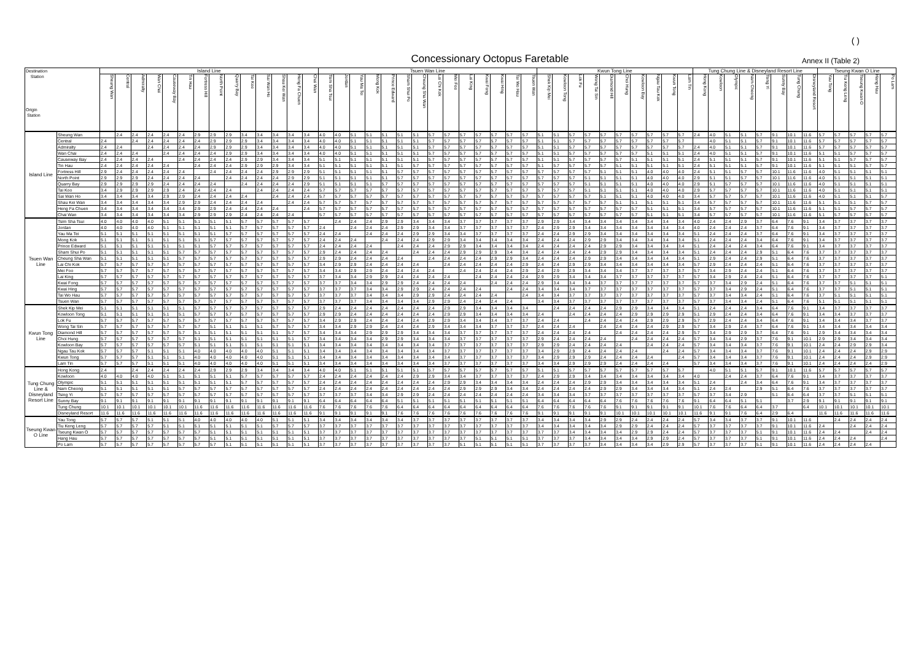Concessionary Octopus Faretable
( )
Annex II (Table 2)
| Destination Station Origin Station | | Island Line | | | | | | | | | | | | | | Tsuen Wan Line | | | | | | | | | | | | | | Kwun Tong Line | | | | | | | | | | Tung Chung Line & Disneyland Resort Line | | | | | | | | Tseung Kwan O Line | | | | |
| --- | --- | --- | --- | --- | --- | --- | --- | --- | --- | --- | --- | --- | --- | --- | --- | --- | --- | --- | --- | --- | --- | --- | --- | --- | --- | --- | --- | --- | --- | --- | --- | --- | --- | --- | --- | --- | --- | --- | --- | --- | --- | --- | --- | --- | --- | --- | --- | --- | --- | --- | --- | --- |
| | | Sheung Wan | Central | Admiralty | Wan Chai | Causeway Bay | Tin Hau | Fortress Hill | North Point | Quarry Bay | Tai Koo | Sai Wan Ho | Shau Kei Wan | Heng Fa Chuen | Chai Wan | Tsim Sha Tsui | Jordan | Yau Ma Tei | Mong Kok | Prince Edward | Sham Shui Po | Cheung Sha Wan | Lai Chi Kok | Mei Foo | Lai King | Kwai Fong | Kwai Hing | Tai Wo Hau | Tsuen Wan | Shek Kip Mei | Kowloon Tong | Lok Fu | Wong Tai Sin | Diamond Hill | Choi Hung | Kowloon Bay | Ngau Tau Kok | Kwun Tong | Lam Tin | Hong Kong | Kowloon | Olympic | Nam Cheong | Tsing Yi | Sunny Bay | Tung Chung | Disneyland Resort | Yau Tong | Tiu Keng Leng | Tseung Kwan O | Hang Hau | Po Lam |
| Island Line | Sheung Wan | | 2.4 | 2.4 | 2.4 | 2.4 | 2.4 | 2.9 | 2.9 | 2.9 | 3.4 | 3.4 | 3.4 | 3.4 | 3.4 | 4.0 | 4.0 | 5.1 | 5.1 | 5.1 | 5.1 | 5.1 | 5.7 | 5.7 | 5.7 | 5.7 | 5.7 | 5.7 | 5.7 | 5.1 | 5.1 | 5.7 | 5.7 | 5.7 | 5.7 | 5.7 | 5.7 | 5.7 | 5.7 | 2.4 | 4.0 | 5.1 | 5.1 | 5.7 | 9.1 | 10.1 | 11.6 | 5.7 | 5.7 | 5.7 | 5.7 | 5.7 |
| | Central | 2.4 | | 2.4 | 2.4 | 2.4 | 2.4 | 2.4 | 2.9 | 2.9 | 2.9 | 3.4 | 3.4 | 3.4 | 3.4 | 4.0 | 4.0 | 5.1 | 5.1 | 5.1 | 5.1 | 5.1 | 5.7 | 5.7 | 5.7 | 5.7 | 5.7 | 5.7 | 5.7 | 5.1 | 5.1 | 5.7 | 5.7 | 5.7 | 5.7 | 5.7 | 5.7 | 5.7 | 5.7 | | 4.0 | 5.1 | 5.1 | 5.7 | 9.1 | 10.1 | 11.6 | 5.7 | 5.7 | 5.7 | 5.7 | 5.7 |
| | Admiralty | 2.4 | 2.4 | | 2.4 | 2.4 | 2.4 | 2.4 | 2.9 | 2.9 | 2.9 | 3.4 | 3.4 | 3.4 | 3.4 | 4.0 | 4.0 | 5.1 | 5.1 | 5.1 | 5.1 | 5.1 | 5.7 | 5.7 | 5.7 | 5.7 | 5.7 | 5.7 | 5.7 | 5.1 | 5.1 | 5.7 | 5.7 | 5.7 | 5.7 | 5.7 | 5.7 | 5.7 | 5.7 | 2.4 | 4.0 | 5.1 | 5.1 | 5.7 | 9.1 | 10.1 | 11.6 | 5.7 | 5.7 | 5.7 | 5.7 | 5.7 |
| | Wan Chai | 2.4 | 2.4 | 2.4 | | 2.4 | 2.4 | 2.4 | 2.4 | 2.9 | 2.9 | 3.4 | 3.4 | 3.4 | 3.4 | 4.0 | 4.0 | 5.1 | 5.1 | 5.1 | 5.1 | 5.1 | 5.7 | 5.7 | 5.7 | 5.7 | 5.7 | 5.7 | 5.7 | 5.1 | 5.1 | 5.7 | 5.7 | 5.7 | 5.7 | 5.7 | 5.1 | 5.1 | 5.1 | 2.4 | 4.0 | 5.1 | 5.1 | 5.7 | 9.1 | 10.1 | 11.6 | 5.1 | 5.1 | 5.7 | 5.7 | 5.7 |
| | Causeway Bay | 2.4 | 2.4 | 2.4 | 2.4 | | 2.4 | 2.4 | 2.4 | 2.4 | 2.9 | 2.9 | 3.4 | 3.4 | 3.4 | 5.1 | 5.1 | 5.1 | 5.1 | 5.1 | 5.1 | 5.1 | 5.7 | 5.7 | 5.7 | 5.7 | 5.7 | 5.7 | 5.7 | 5.1 | 5.1 | 5.7 | 5.7 | 5.7 | 5.7 | 5.1 | 5.1 | 5.1 | 5.1 | 2.4 | 5.1 | 5.1 | 5.1 | 5.7 | 9.1 | 10.1 | 11.6 | 5.1 | 5.1 | 5.7 | 5.7 | 5.7 |
| | Tin Hau | 2.4 | 2.4 | 2.4 | 2.4 | 2.4 | | 2.4 | 2.4 | 2.4 | 2.9 | 2.9 | 2.9 | 3.4 | 3.4 | 5.1 | 5.1 | 5.1 | 5.1 | 5.1 | 5.1 | 5.7 | 5.7 | 5.7 | 5.7 | 5.7 | 5.7 | 5.7 | 5.7 | 5.1 | 5.7 | 5.7 | 5.7 | 5.7 | 5.1 | 5.1 | 5.1 | 5.1 | 5.1 | 2.4 | 5.1 | 5.1 | 5.1 | 5.7 | 9.1 | 10.1 | 11.6 | 5.1 | 5.1 | 5.1 | 5.7 | 5.7 |
| | Fortress Hill | 2.9 | 2.4 | 2.4 | 2.4 | 2.4 | 2.4 | | 2.4 | 2.4 | 2.4 | 2.4 | 2.9 | 2.9 | 2.9 | 5.1 | 5.1 | 5.1 | 5.1 | 5.1 | 5.7 | 5.7 | 5.7 | 5.7 | 5.7 | 5.7 | 5.7 | 5.7 | 5.7 | 5.7 | 5.7 | 5.7 | 5.7 | 5.1 | 5.1 | 5.1 | 4.0 | 4.0 | 4.0 | 2.4 | 5.1 | 5.1 | 5.7 | 5.7 | 10.1 | 11.6 | 11.6 | 4.0 | 5.1 | 5.1 | 5.1 | 5.1 |
| | North Point | 2.9 | 2.9 | 2.9 | 2.4 | 2.4 | 2.4 | 2.4 | | 2.4 | 2.4 | 2.4 | 2.4 | 2.9 | 2.9 | 5.1 | 5.1 | 5.1 | 5.1 | 5.1 | 5.7 | 5.7 | 5.7 | 5.7 | 5.7 | 5.7 | 5.7 | 5.7 | 5.7 | 5.7 | 5.7 | 5.7 | 5.1 | 5.1 | 5.1 | 5.1 | 4.0 | 4.0 | 4.0 | 2.9 | 5.1 | 5.1 | 5.7 | 5.7 | 10.1 | 11.6 | 11.6 | 4.0 | 5.1 | 5.1 | 5.1 | 5.1 |
| | Quarry Bay | 2.9 | 2.9 | 2.9 | 2.9 | 2.4 | 2.4 | 2.4 | 2.4 | | 2.4 | 2.4 | 2.4 | 2.4 | 2.9 | 5.1 | 5.1 | 5.1 | 5.1 | 5.7 | 5.7 | 5.7 | 5.7 | 5.7 | 5.7 | 5.7 | 5.7 | 5.7 | 5.7 | 5.7 | 5.7 | 5.7 | 5.1 | 5.1 | 5.1 | 5.1 | 4.0 | 4.0 | 4.0 | 2.9 | 5.1 | 5.7 | 5.7 | 5.7 | 10.1 | 11.6 | 11.6 | 4.0 | 5.1 | 5.1 | 5.1 | 5.1 |
| | Tai Koo | 3.4 | 2.9 | 2.9 | 2.9 | 2.9 | 2.4 | 2.4 | 2.4 | 2.4 | | 2.4 | 2.4 | 2.4 | 2.4 | 5.7 | 5.7 | 5.7 | 5.7 | 5.7 | 5.7 | 5.7 | 5.7 | 5.7 | 5.7 | 5.7 | 5.7 | 5.7 | 5.7 | 5.7 | 5.7 | 5.7 | 5.1 | 5.1 | 5.1 | 5.1 | 4.0 | 4.0 | 4.0 | 2.9 | 5.7 | 5.7 | 5.7 | 5.7 | 10.1 | 11.6 | 11.6 | 4.0 | 5.1 | 5.1 | 5.1 | 5.1 |
| | Sai Wan Ho | 3.4 | 3.4 | 3.4 | 3.4 | 2.9 | 2.9 | 2.4 | 2.4 | 2.4 | 2.4 | | 2.4 | 2.4 | 2.4 | 5.7 | 5.7 | 5.7 | 5.7 | 5.7 | 5.7 | 5.7 | 5.7 | 5.7 | 5.7 | 5.7 | 5.7 | 5.7 | 5.7 | 5.7 | 5.7 | 5.7 | 5.7 | 5.1 | 5.1 | 5.1 | 4.0 | 4.0 | 4.0 | 3.4 | 5.7 | 5.7 | 5.7 | 5.7 | 10.1 | 11.6 | 11.6 | 4.0 | 5.1 | 5.1 | 5.1 | 5.7 |
| | Shau Kei Wan | 3.4 | 3.4 | 3.4 | 3.4 | 3.4 | 2.9 | 2.9 | 2.4 | 2.4 | 2.4 | 2.4 | | 2.4 | 2.4 | 5.7 | 5.7 | 5.7 | 5.7 | 5.7 | 5.7 | 5.7 | 5.7 | 5.7 | 5.7 | 5.7 | 5.7 | 5.7 | 5.7 | 5.7 | 5.7 | 5.7 | 5.7 | 5.7 | 5.1 | 5.1 | 5.1 | 5.1 | 5.1 | 3.4 | 5.7 | 5.7 | 5.7 | 5.7 | 10.1 | 11.6 | 11.6 | 5.1 | 5.1 | 5.1 | 5.7 | 5.7 |
| | Heng Fa Chuen | 3.4 | 3.4 | 3.4 | 3.4 | 3.4 | 3.4 | 2.9 | 2.9 | 2.4 | 2.4 | 2.4 | 2.4 | | 2.4 | 5.7 | 5.7 | 5.7 | 5.7 | 5.7 | 5.7 | 5.7 | 5.7 | 5.7 | 5.7 | 5.7 | 5.7 | 5.7 | 5.7 | 5.7 | 5.7 | 5.7 | 5.7 | 5.7 | 5.7 | 5.7 | 5.1 | 5.1 | 5.1 | 3.4 | 5.7 | 5.7 | 5.7 | 5.7 | 10.1 | 11.6 | 11.6 | 5.1 | 5.1 | 5.7 | 5.7 | 5.7 |
| | Chai Wan | 3.4 | 3.4 | 3.4 | 3.4 | 3.4 | 3.4 | 2.9 | 2.9 | 2.9 | 2.4 | 2.4 | 2.4 | 2.4 | | 5.7 | 5.7 | 5.7 | 5.7 | 5.7 | 5.7 | 5.7 | 5.7 | 5.7 | 5.7 | 5.7 | 5.7 | 5.7 | 5.7 | 5.7 | 5.7 | 5.7 | 5.7 | 5.7 | 5.7 | 5.7 | 5.1 | 5.1 | 5.1 | 3.4 | 5.7 | 5.7 | 5.7 | 5.7 | 10.1 | 11.6 | 11.6 | 5.1 | 5.7 | 5.7 | 5.7 | 5.7 |
| Tsuen Wan Line | Tsim Sha Tsui | 4.0 | 4.0 | 4.0 | 4.0 | 5.1 | 5.1 | 5.1 | 5.1 | 5.1 | 5.7 | 5.7 | 5.7 | 5.7 | 5.7 | | 2.4 | 2.4 | 2.4 | 2.9 | 2.9 | 3.4 | 3.4 | 3.4 | 3.7 | 3.7 | 3.7 | 3.7 | 3.7 | 2.9 | 2.9 | 3.4 | 3.4 | 3.4 | 3.4 | 3.4 | 3.4 | 3.4 | 3.4 | 4.0 | 2.4 | 2.4 | 2.9 | 3.7 | 6.4 | 7.6 | 9.1 | 3.4 | 3.7 | 3.7 | 3.7 | 3.7 |
| | Jordan | 4.0 | 4.0 | 4.0 | 4.0 | 5.1 | 5.1 | 5.1 | 5.1 | 5.1 | 5.7 | 5.7 | 5.7 | 5.7 | 5.7 | 2.4 | | 2.4 | 2.4 | 2.4 | 2.9 | 2.9 | 3.4 | 3.4 | 3.7 | 3.7 | 3.7 | 3.7 | 3.7 | 2.4 | 2.9 | 2.9 | 3.4 | 3.4 | 3.4 | 3.4 | 3.4 | 3.4 | 3.4 | 4.0 | 2.4 | 2.4 | 2.4 | 3.7 | 6.4 | 7.6 | 9.1 | 3.4 | 3.7 | 3.7 | 3.7 | 3.7 |
| | Yau Ma Tei | 5.1 | 5.1 | 5.1 | 5.1 | 5.1 | 5.1 | 5.1 | 5.1 | 5.7 | 5.7 | 5.7 | 5.7 | 5.7 | 5.7 | 2.4 | 2.4 | | 2.4 | 2.4 | 2.4 | 2.9 | 2.9 | 3.4 | 3.4 | 3.7 | 3.7 | 3.7 | 3.7 | 2.4 | 2.4 | 2.9 | 2.9 | 3.4 | 3.4 | 3.4 | 3.4 | 3.4 | 3.4 | 5.1 | 2.4 | 2.4 | 2.4 | 3.7 | 6.4 | 7.6 | 9.1 | 3.4 | 3.7 | 3.7 | 3.7 | 3.7 |
| | Mong Kok | 5.1 | 5.1 | 5.1 | 5.1 | 5.1 | 5.1 | 5.1 | 5.7 | 5.7 | 5.7 | 5.7 | 5.7 | 5.7 | 5.7 | 2.4 | 2.4 | 2.4 | | 2.4 | 2.4 | 2.4 | 2.9 | 2.9 | 3.4 | 3.4 | 3.4 | 3.4 | 3.4 | 2.4 | 2.4 | 2.4 | 2.9 | 2.9 | 3.4 | 3.4 | 3.4 | 3.4 | 3.4 | 5.1 | 2.4 | 2.4 | 2.4 | 3.4 | 6.4 | 7.6 | 9.1 | 3.4 | 3.7 | 3.7 | 3.7 | 3.7 |
| | Prince Edward | 5.1 | 5.1 | 5.1 | 5.1 | 5.1 | 5.1 | 5.1 | 5.7 | 5.7 | 5.7 | 5.7 | 5.7 | 5.7 | 5.7 | 2.4 | 2.4 | 2.4 | 2.4 | | 2.4 | 2.4 | 2.4 | 2.9 | 2.9 | 3.4 | 3.4 | 3.4 | 3.4 | 2.4 | 2.4 | 2.4 | 2.4 | 2.9 | 2.9 | 3.4 | 3.4 | 3.4 | 3.4 | 5.1 | 2.4 | 2.4 | 2.4 | 3.4 | 6.4 | 7.6 | 9.1 | 3.4 | 3.7 | 3.7 | 3.7 | 3.7 |
| | Sham Shui Po | 5.1 | 5.1 | 5.1 | 5.1 | 5.1 | 5.7 | 5.7 | 5.7 | 5.7 | 5.7 | 5.7 | 5.7 | 5.7 | 5.7 | 2.9 | 2.4 | 2.4 | 2.4 | 2.4 | | 2.4 | 2.4 | 2.4 | 2.9 | 2.9 | 2.9 | 3.4 | 3.4 | 2.4 | 2.4 | 2.4 | 2.4 | 2.9 | 2.9 | 3.4 | 3.4 | 3.4 | 3.4 | 5.1 | 2.4 | 2.4 | 2.4 | 2.9 | 5.1 | 6.4 | 7.6 | 3.7 | 3.7 | 3.7 | 3.7 | 3.7 |
| | Cheung Sha Wan | 5.1 | 5.1 | 5.1 | 5.1 | 5.1 | 5.7 | 5.7 | 5.7 | 5.7 | 5.7 | 5.7 | 5.7 | 5.7 | 5.7 | 2.9 | 2.9 | 2.4 | 2.4 | 2.4 | 2.4 | | 2.4 | 2.4 | 2.4 | 2.4 | 2.9 | 2.9 | 3.4 | 2.4 | 2.4 | 2.4 | 2.9 | 2.9 | 3.4 | 3.4 | 3.4 | 3.4 | 3.4 | 5.1 | 2.9 | 2.4 | 2.4 | 2.9 | 5.1 | 6.4 | 7.6 | 3.7 | 3.7 | 3.7 | 3.7 | 3.7 |
| | Lai Chi Kok | 5.7 | 5.7 | 5.7 | 5.7 | 5.7 | 5.7 | 5.7 | 5.7 | 5.7 | 5.7 | 5.7 | 5.7 | 5.7 | 5.7 | 3.4 | 2.9 | 2.9 | 2.4 | 2.4 | 2.4 | 2.4 | | 2.4 | 2.4 | 2.4 | 2.4 | 2.4 | 2.9 | 2.4 | 2.4 | 2.9 | 2.9 | 3.4 | 3.4 | 3.4 | 3.4 | 3.4 | 3.4 | 5.7 | 2.9 | 2.4 | 2.4 | 2.4 | 5.1 | 6.4 | 7.6 | 3.7 | 3.7 | 3.7 | 3.7 | 3.7 |
| | Mei Foo | 5.7 | 5.7 | 5.7 | 5.7 | 5.7 | 5.7 | 5.7 | 5.7 | 5.7 | 5.7 | 5.7 | 5.7 | 5.7 | 5.7 | 3.4 | 3.4 | 2.9 | 2.9 | 2.4 | 2.4 | 2.4 | 2.4 | | 2.4 | 2.4 | 2.4 | 2.4 | 2.9 | 2.4 | 2.9 | 2.9 | 3.4 | 3.4 | 3.4 | 3.7 | 3.7 | 3.7 | 3.7 | 5.7 | 3.4 | 2.9 | 2.4 | 2.4 | 5.1 | 6.4 | 7.6 | 3.7 | 3.7 | 3.7 | 3.7 | 3.7 |
| | Lai King | 5.7 | 5.7 | 5.7 | 5.7 | 5.7 | 5.7 | 5.7 | 5.7 | 5.7 | 5.7 | 5.7 | 5.7 | 5.7 | 5.7 | 3.7 | 3.4 | 3.4 | 2.9 | 2.9 | 2.4 | 2.4 | 2.4 | 2.4 | | 2.4 | 2.4 | 2.4 | 2.4 | 2.9 | 2.9 | 3.4 | 3.4 | 3.4 | 3.7 | 3.7 | 3.7 | 3.7 | 3.7 | 5.7 | 3.4 | 2.9 | 2.4 | 2.4 | 5.1 | 6.4 | 7.6 | 3.7 | 3.7 | 3.7 | 3.7 | 5.1 |
| | Kwai Fong | 5.7 | 5.7 | 5.7 | 5.7 | 5.7 | 5.7 | 5.7 | 5.7 | 5.7 | 5.7 | 5.7 | 5.7 | 5.7 | 5.7 | 3.7 | 3.7 | 3.4 | 3.4 | 2.9 | 2.9 | 2.4 | 2.4 | 2.4 | 2.4 | | 2.4 | 2.4 | 2.4 | 2.9 | 3.4 | 3.4 | 3.4 | 3.7 | 3.7 | 3.7 | 3.7 | 3.7 | 3.7 | 5.7 | 3.7 | 3.4 | 2.9 | 2.4 | 5.1 | 6.4 | 7.6 | 3.7 | 3.7 | 5.1 | 5.1 | 5.1 |
| | Kwai Hing | 5.7 | 5.7 | 5.7 | 5.7 | 5.7 | 5.7 | 5.7 | 5.7 | 5.7 | 5.7 | 5.7 | 5.7 | 5.7 | 5.7 | 3.7 | 3.7 | 3.7 | 3.4 | 3.4 | 2.9 | 2.9 | 2.4 | 2.4 | 2.4 | 2.4 | | 2.4 | 2.4 | 3.4 | 3.4 | 3.4 | 3.7 | 3.7 | 3.7 | 3.7 | 3.7 | 3.7 | 3.7 | 5.7 | 3.7 | 3.4 | 2.9 | 2.4 | 5.1 | 6.4 | 7.6 | 3.7 | 3.7 | 5.1 | 5.1 | 5.1 |
| | Tai Wo Hau | 5.7 | 5.7 | 5.7 | 5.7 | 5.7 | 5.7 | 5.7 | 5.7 | 5.7 | 5.7 | 5.7 | 5.7 | 5.7 | 5.7 | 3.7 | 3.7 | 3.7 | 3.4 | 3.4 | 3.4 | 2.9 | 2.9 | 2.4 | 2.4 | 2.4 | 2.4 | | 2.4 | 3.4 | 3.4 | 3.7 | 3.7 | 3.7 | 3.7 | 3.7 | 3.7 | 3.7 | 3.7 | 5.7 | 3.7 | 3.4 | 3.4 | 2.4 | 5.1 | 6.4 | 7.6 | 3.7 | 5.1 | 5.1 | 5.1 | 5.1 |
| | Tsuen Wan | 5.7 | 5.7 | 5.7 | 5.7 | 5.7 | 5.7 | 5.7 | 5.7 | 5.7 | 5.7 | 5.7 | 5.7 | 5.7 | 5.7 | 3.7 | 3.7 | 3.7 | 3.4 | 3.4 | 3.4 | 3.4 | 2.9 | 2.9 | 2.4 | 2.4 | 2.4 | 2.4 | | 3.4 | 3.4 | 3.7 | 3.7 | 3.7 | 3.7 | 3.7 | 3.7 | 3.7 | 3.7 | 5.7 | 3.7 | 3.4 | 3.4 | 2.4 | 5.1 | 6.4 | 7.6 | 5.1 | 5.1 | 5.1 | 5.1 | 5.1 |
| Kwun Tong Line | Shek Kip Mei | 5.1 | 5.1 | 5.1 | 5.1 | 5.1 | 5.1 | 5.7 | 5.7 | 5.7 | 5.7 | 5.7 | 5.7 | 5.7 | 5.7 | 2.9 | 2.4 | 2.4 | 2.4 | 2.4 | 2.4 | 2.4 | 2.4 | 2.9 | 2.9 | 3.4 | 3.4 | 3.4 | 3.4 | | 2.4 | 2.4 | 2.4 | 2.4 | 2.9 | 2.9 | 3.4 | 3.4 | 3.4 | 5.1 | 2.4 | 2.4 | 2.4 | 3.4 | 6.4 | 7.6 | 9.1 | 3.4 | 3.7 | 3.7 | 3.7 | 3.7 |
| | Kowloon Tong | 5.1 | 5.1 | 5.1 | 5.1 | 5.1 | 5.1 | 5.7 | 5.7 | 5.7 | 5.7 | 5.7 | 5.7 | 5.7 | 5.7 | 2.9 | 2.9 | 2.4 | 2.4 | 2.4 | 2.4 | 2.4 | 2.4 | 2.9 | 2.9 | 3.4 | 3.4 | 3.4 | 3.4 | 2.4 | | 2.4 | 2.4 | 2.4 | 2.4 | 2.9 | 2.9 | 2.9 | 2.9 | 5.1 | 2.9 | 2.4 | 2.4 | 3.4 | 6.4 | 7.6 | 9.1 | 3.4 | 3.4 | 3.7 | 3.7 | 3.7 |
| | Lok Fu | 5.7 | 5.7 | 5.7 | 5.7 | 5.7 | 5.7 | 5.7 | 5.7 | 5.7 | 5.7 | 5.7 | 5.7 | 5.7 | 5.7 | 3.4 | 2.9 | 2.9 | 2.4 | 2.4 | 2.4 | 2.4 | 2.9 | 2.9 | 3.4 | 3.4 | 3.4 | 3.7 | 3.7 | 2.4 | 2.4 | | 2.4 | 2.4 | 2.4 | 2.4 | 2.9 | 2.9 | 2.9 | 5.7 | 2.9 | 2.4 | 2.4 | 3.4 | 6.4 | 7.6 | 9.1 | 3.4 | 3.4 | 3.4 | 3.7 | 3.7 |
| | Wong Tai Sin | 5.7 | 5.7 | 5.7 | 5.7 | 5.7 | 5.7 | 5.7 | 5.1 | 5.1 | 5.1 | 5.1 | 5.7 | 5.7 | 5.7 | 3.4 | 3.4 | 2.9 | 2.9 | 2.4 | 2.4 | 2.4 | 2.9 | 3.4 | 3.4 | 3.4 | 3.7 | 3.7 | 3.7 | 2.4 | 2.4 | 2.4 | | 2.4 | 2.4 | 2.4 | 2.4 | 2.9 | 2.9 | 5.7 | 3.4 | 2.9 | 2.4 | 3.7 | 6.4 | 7.6 | 9.1 | 3.4 | 3.4 | 3.4 | 3.4 | 3.4 |
| | Diamond Hill | 5.7 | 5.7 | 5.7 | 5.7 | 5.7 | 5.7 | 5.1 | 5.1 | 5.1 | 5.1 | 5.1 | 5.1 | 5.7 | 5.7 | 3.4 | 3.4 | 3.4 | 2.9 | 2.9 | 2.9 | 3.4 | 3.4 | 3.4 | 3.7 | 3.7 | 3.7 | 3.7 | 3.7 | 2.4 | 2.4 | 2.4 | 2.4 | | 2.4 | 2.4 | 2.4 | 2.4 | 2.9 | 5.7 | 3.4 | 2.9 | 2.9 | 3.7 | 6.4 | 7.6 | 9.1 | 2.9 | 3.4 | 3.4 | 3.4 | 3.4 |
| | Choi Hung | 5.7 | 5.7 | 5.7 | 5.7 | 5.7 | 5.7 | 5.1 | 5.1 | 5.1 | 5.1 | 5.1 | 5.1 | 5.1 | 5.7 | 3.4 | 3.4 | 3.4 | 3.4 | 2.9 | 2.9 | 3.4 | 3.4 | 3.4 | 3.7 | 3.7 | 3.7 | 3.7 | 3.7 | 2.9 | 2.4 | 2.4 | 2.4 | 2.4 | | 2.4 | 2.4 | 2.4 | 2.4 | 5.7 | 3.4 | 3.4 | 2.9 | 3.7 | 7.6 | 9.1 | 10.1 | 2.9 | 2.9 | 3.4 | 3.4 | 3.4 |
| | Kowloon Bay | 5.7 | 5.7 | 5.7 | 5.7 | 5.7 | 5.7 | 5.1 | 5.1 | 5.1 | 5.1 | 5.1 | 5.1 | 5.1 | 5.1 | 3.4 | 3.4 | 3.4 | 3.4 | 3.4 | 3.4 | 3.4 | 3.4 | 3.7 | 3.7 | 3.7 | 3.7 | 3.7 | 3.7 | 2.9 | 2.9 | 2.4 | 2.4 | 2.4 | 2.4 | | 2.4 | 2.4 | 2.4 | 5.7 | 3.4 | 3.4 | 3.4 | 3.7 | 7.6 | 9.1 | 10.1 | 2.4 | 2.4 | 2.9 | 2.9 | 3.4 |
| | Ngau Tau Kok | 5.7 | 5.7 | 5.7 | 5.1 | 5.1 | 5.1 | 4.0 | 4.0 | 4.0 | 4.0 | 4.0 | 5.1 | 5.1 | 5.1 | 3.4 | 3.4 | 3.4 | 3.4 | 3.4 | 3.4 | 3.4 | 3.4 | 3.7 | 3.7 | 3.7 | 3.7 | 3.7 | 3.7 | 3.4 | 2.9 | 2.9 | 2.4 | 2.4 | 2.4 | 2.4 | | 2.4 | 2.4 | 5.7 | 3.4 | 3.4 | 3.4 | 3.7 | 7.6 | 9.1 | 10.1 | 2.4 | 2.4 | 2.4 | 2.9 | 2.9 |
| | Kwun Tong | 5.7 | 5.7 | 5.7 | 5.1 | 5.1 | 5.1 | 4.0 | 4.0 | 4.0 | 4.0 | 4.0 | 5.1 | 5.1 | 5.1 | 3.4 | 3.4 | 3.4 | 3.4 | 3.4 | 3.4 | 3.4 | 3.4 | 3.4 | 3.7 | 3.7 | 3.7 | 3.7 | 3.7 | 3.4 | 2.9 | 2.9 | 2.9 | 2.4 | 2.4 | 2.4 | 2.4 | | 2.4 | 5.7 | 3.4 | 3.4 | 3.4 | 3.7 | 7.6 | 9.1 | 10.1 | 2.4 | 2.4 | 2.4 | 2.9 | 2.9 |
| | Lam Tin | 5.7 | 5.7 | 5.7 | 5.1 | 5.1 | 5.1 | 4.0 | 4.0 | 4.0 | 4.0 | 4.0 | 5.1 | 5.1 | 5.1 | 3.4 | 3.4 | 3.4 | 3.4 | 3.4 | 3.4 | 3.4 | 3.4 | 3.7 | 3.7 | 3.7 | 3.7 | 3.7 | 3.7 | 3.4 | 3.4 | 2.9 | 2.9 | 2.9 | 2.4 | 2.4 | 2.4 | 2.4 | | 5.7 | 3.4 | 3.4 | 3.4 | 3.7 | 7.6 | 9.1 | 10.1 | 2.4 | 2.4 | 2.4 | 2.4 | 2.9 |
| Tung Chung Line & Disneyland Resort Line | Hong Kong | 2.4 | | 2.4 | 2.4 | 2.4 | 2.4 | 2.4 | 2.9 | 2.9 | 2.9 | 3.4 | 3.4 | 3.4 | 3.4 | 4.0 | 4.0 | 5.1 | 5.1 | 5.1 | 5.1 | 5.1 | 5.7 | 5.7 | 5.7 | 5.7 | 5.7 | 5.7 | 5.7 | 5.1 | 5.1 | 5.7 | 5.7 | 5.7 | 5.7 | 5.7 | 5.7 | 5.7 | 5.7 | | 4.0 | 5.1 | 5.1 | 5.7 | 9.1 | 10.1 | 11.6 | 5.7 | 5.7 | 5.7 | 5.7 | 5.7 |
| | Kowloon | 4.0 | 4.0 | 4.0 | 4.0 | 5.1 | 5.1 | 5.1 | 5.1 | 5.1 | 5.7 | 5.7 | 5.7 | 5.7 | 5.7 | 2.4 | 2.4 | 2.4 | 2.4 | 2.4 | 2.4 | 2.9 | 2.9 | 3.4 | 3.4 | 3.7 | 3.7 | 3.7 | 3.7 | 2.4 | 2.9 | 2.9 | 3.4 | 3.4 | 3.4 | 3.4 | 3.4 | 3.4 | 3.4 | 4.0 | | 2.4 | 2.4 | 3.7 | 6.4 | 7.6 | 9.1 | 3.4 | 3.7 | 3.7 | 3.7 | 3.7 |
| | Olympic | 5.1 | 5.1 | 5.1 | 5.1 | 5.1 | 5.1 | 5.1 | 5.1 | 5.1 | 5.7 | 5.7 | 5.7 | 5.7 | 5.7 | 2.4 | 2.4 | 2.4 | 2.4 | 2.4 | 2.4 | 2.4 | 2.4 | 2.9 | 2.9 | 3.4 | 3.4 | 3.4 | 3.4 | 2.4 | 2.4 | 2.4 | 2.9 | 2.9 | 3.4 | 3.4 | 3.4 | 3.4 | 3.4 | 5.1 | 2.4 | | 2.4 | 3.4 | 6.4 | 7.6 | 9.1 | 3.4 | 3.7 | 3.7 | 3.7 | 3.7 |
| | Nam Cheong | 5.1 | 5.1 | 5.1 | 5.1 | 5.1 | 5.7 | 5.7 | 5.7 | 5.7 | 5.7 | 5.7 | 5.7 | 5.7 | 5.7 | 2.4 | 2.4 | 2.4 | 2.4 | 2.4 | 2.4 | 2.4 | 2.4 | 2.4 | 2.9 | 2.9 | 2.9 | 3.4 | 3.4 | 2.4 | 2.4 | 2.4 | 2.4 | 2.9 | 2.9 | 3.4 | 3.4 | 3.4 | 3.4 | 5.1 | 2.4 | 2.4 | | 2.9 | 5.1 | 6.4 | 7.6 | 3.7 | 3.7 | 3.7 | 3.7 | 3.7 |
| | Tsing Yi | 5.7 | 5.7 | 5.7 | 5.7 | 5.7 | 5.7 | 5.7 | 5.7 | 5.7 | 5.7 | 5.7 | 5.7 | 5.7 | 5.7 | 3.7 | 3.7 | 3.7 | 3.4 | 3.4 | 2.9 | 2.9 | 2.4 | 2.4 | 2.4 | 2.4 | 2.4 | 2.4 | 2.4 | 3.4 | 3.4 | 3.4 | 3.7 | 3.7 | 3.7 | 3.7 | 3.7 | 3.7 | 3.7 | 5.7 | 3.7 | 3.4 | 2.9 | | 5.1 | 6.4 | 6.4 | 3.7 | 3.7 | 5.1 | 5.1 | 5.1 |
| | Sunny Bay | 9.1 | 9.1 | 9.1 | 9.1 | 9.1 | 9.1 | 9.1 | 9.1 | 9.1 | 9.1 | 9.1 | 9.1 | 9.1 | 9.1 | 6.4 | 6.4 | 6.4 | 6.4 | 6.4 | 5.1 | 5.1 | 5.1 | 5.1 | 5.1 | 5.1 | 5.1 | 5.1 | 5.1 | 6.4 | 6.4 | 6.4 | 6.4 | 6.4 | 7.6 | 7.6 | 7.6 | 7.6 | 7.6 | 9.1 | 6.4 | 6.4 | 5.1 | 5.1 | | 3.7 | 2.9 | 9.1 | 9.1 | 9.1 | 9.1 | 9.1 |
| | Tung Chung | 10.1 | 10.1 | 10.1 | 10.1 | 10.1 | 10.1 | 11.6 | 11.6 | 11.6 | 11.6 | 11.6 | 11.6 | 11.6 | 11.6 | 7.6 | 7.6 | 7.6 | 7.6 | 7.6 | 6.4 | 6.4 | 6.4 | 6.4 | 6.4 | 6.4 | 6.4 | 6.4 | 6.4 | 7.6 | 7.6 | 7.6 | 7.6 | 7.6 | 9.1 | 9.1 | 9.1 | 9.1 | 9.1 | 10.1 | 7.6 | 7.6 | 6.4 | 6.4 | 3.7 | | 6.4 | 10.1 | 10.1 | 10.1 | 10.1 | 10.1 |
| | Disneyland Resort | 11.6 | 11.6 | 11.6 | 11.6 | 11.6 | 11.6 | 11.6 | 11.6 | 11.6 | 11.6 | 11.6 | 11.6 | 11.6 | 11.6 | 9.1 | 9.1 | 9.1 | 9.1 | 9.1 | 7.6 | 7.6 | 7.6 | 7.6 | 7.6 | 7.6 | 7.6 | 7.6 | 7.6 | 9.1 | 9.1 | 9.1 | 9.1 | 9.1 | 10.1 | 10.1 | 10.1 | 10.1 | 10.1 | 11.6 | 9.1 | 9.1 | 7.6 | 6.4 | 2.9 | 6.4 | | 11.6 | 11.6 | 11.6 | 11.6 | 11.6 |
| Tseung Kwan O Line | Yau Tong | 5.7 | 5.7 | 5.7 | 5.1 | 5.1 | 5.1 | 4.0 | 4.0 | 4.0 | 4.0 | 4.0 | 5.1 | 5.1 | 5.1 | 3.4 | 3.4 | 3.4 | 3.4 | 3.4 | 3.4 | 3.7 | 3.7 | 3.7 | 3.7 | 3.7 | 3.7 | 3.7 | 3.7 | 3.4 | 3.4 | 3.4 | 3.4 | 2.9 | 2.9 | 2.4 | 2.4 | 2.4 | 2.4 | 5.7 | 3.4 | 3.4 | 3.7 | 3.7 | 9.1 | 10.1 | 11.6 | | 2.4 | 2.4 | 2.4 | 2.4 |
| | Tiu Keng Leng | 5.7 | 5.7 | 5.7 | 5.7 | 5.1 | 5.1 | 5.1 | 5.1 | 5.1 | 5.1 | 5.1 | 5.7 | 5.7 | 5.7 | 3.7 | 3.7 | 3.7 | 3.7 | 3.7 | 3.7 | 3.7 | 3.7 | 3.7 | 3.7 | 3.7 | 3.7 | 3.7 | 3.7 | 3.4 | 3.4 | 3.4 | 3.4 | 3.4 | 2.9 | 2.9 | 2.4 | 2.4 | 2.4 | 5.7 | 3.7 | 3.7 | 3.7 | 3.7 | 9.1 | 10.1 | 11.6 | 2.4 | | 2.4 | 2.4 | 2.4 |
| | Tseung Kwan O | 5.7 | 5.7 | 5.7 | 5.7 | 5.7 | 5.7 | 5.7 | 5.1 | 5.1 | 5.1 | 5.1 | 5.1 | 5.1 | 5.1 | 3.7 | 3.7 | 3.7 | 3.7 | 3.7 | 3.7 | 3.7 | 3.7 | 3.7 | 3.7 | 3.7 | 3.7 | 3.7 | 3.7 | 3.7 | 3.7 | 3.4 | 3.4 | 3.4 | 3.4 | 2.9 | 2.9 | 2.4 | 2.4 | 5.7 | 3.7 | 3.7 | 3.7 | 5.1 | 9.1 | 10.1 | 11.6 | 2.4 | 2.4 | | 2.4 | 2.4 |
| | Hang Hau | 5.7 | 5.7 | 5.7 | 5.7 | 5.7 | 5.7 | 5.7 | 5.1 | 5.1 | 5.1 | 5.1 | 5.1 | 5.1 | 5.1 | 3.7 | 3.7 | 3.7 | 3.7 | 3.7 | 3.7 | 3.7 | 3.7 | 3.7 | 3.7 | 5.1 | 5.1 | 5.1 | 5.1 | 3.7 | 3.7 | 3.7 | 3.4 | 3.4 | 3.4 | 3.4 | 2.9 | 2.9 | 2.4 | 5.7 | 3.7 | 3.7 | 3.7 | 5.1 | 9.1 | 10.1 | 11.6 | 2.4 | 2.4 | 2.4 | | 2.4 |
| | Po Lam | 5.7 | 5.7 | 5.7 | 5.7 | 5.7 | 5.7 | 5.7 | 5.7 | 5.1 | 5.1 | 5.1 | 5.1 | 5.1 | 5.1 | 3.7 | 3.7 | 3.7 | 3.7 | 3.7 | 3.7 | 3.7 | 3.7 | 3.7 | 5.1 | 5.1 | 5.1 | 5.1 | 5.1 | 3.7 | 3.7 | 3.7 | 3.7 | 3.4 | 3.4 | 3.4 | 3.4 | 2.9 | 2.9 | 5.7 | 3.7 | 3.7 | 3.7 | 5.1 | 9.1 | 10.1 | 11.6 | 2.4 | 2.4 | 2.4 | 2.4 | |